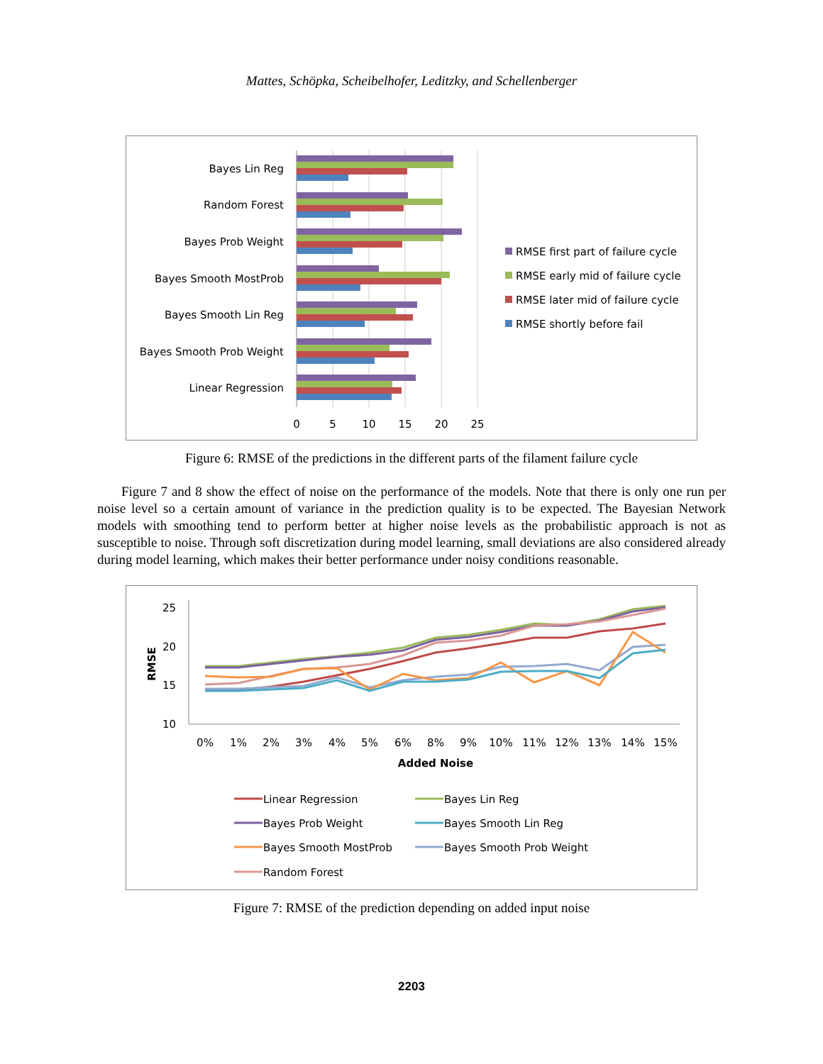Mattes, Schöpka, Scheibelhofer, Leditzky, and Schellenberger
Bayes Lin Reg
Random Forest
Bayes Prob Weight
Bayes Smooth MostProb
Bayes Smooth Lin Reg
Bayes Smooth Prob Weight
Linear Regression
0
5
10
15
20
25
RMSE first part of failure cycle
RMSE early mid of failure cycle
RMSE later mid of failure cycle
RMSE shortly before fail
Figure 6: RMSE of the predictions in the different parts of the filament failure cycle
Figure 7 and 8 show the effect of noise on the performance of the models. Note that there is only one run per noise level so a certain amount of variance in the prediction quality is to be expected. The Bayesian Network models with smoothing tend to perform better at higher noise levels as the probabilistic approach is not as susceptible to noise. Through soft discretization during model learning, small deviations are also considered already during model learning, which makes their better performance under noisy conditions reasonable.
25
20
15
10
RMSE
0%
1%
2%
3%
4%
5%
6%
8%
9%
10%
11%
12%
13%
14%
15%
Added Noise
Linear Regression
Bayes Lin Reg
Bayes Prob Weight
Bayes Smooth Lin Reg
Bayes Smooth MostProb
Bayes Smooth Prob Weight
Random Forest
Figure 7: RMSE of the prediction depending on added input noise
2203